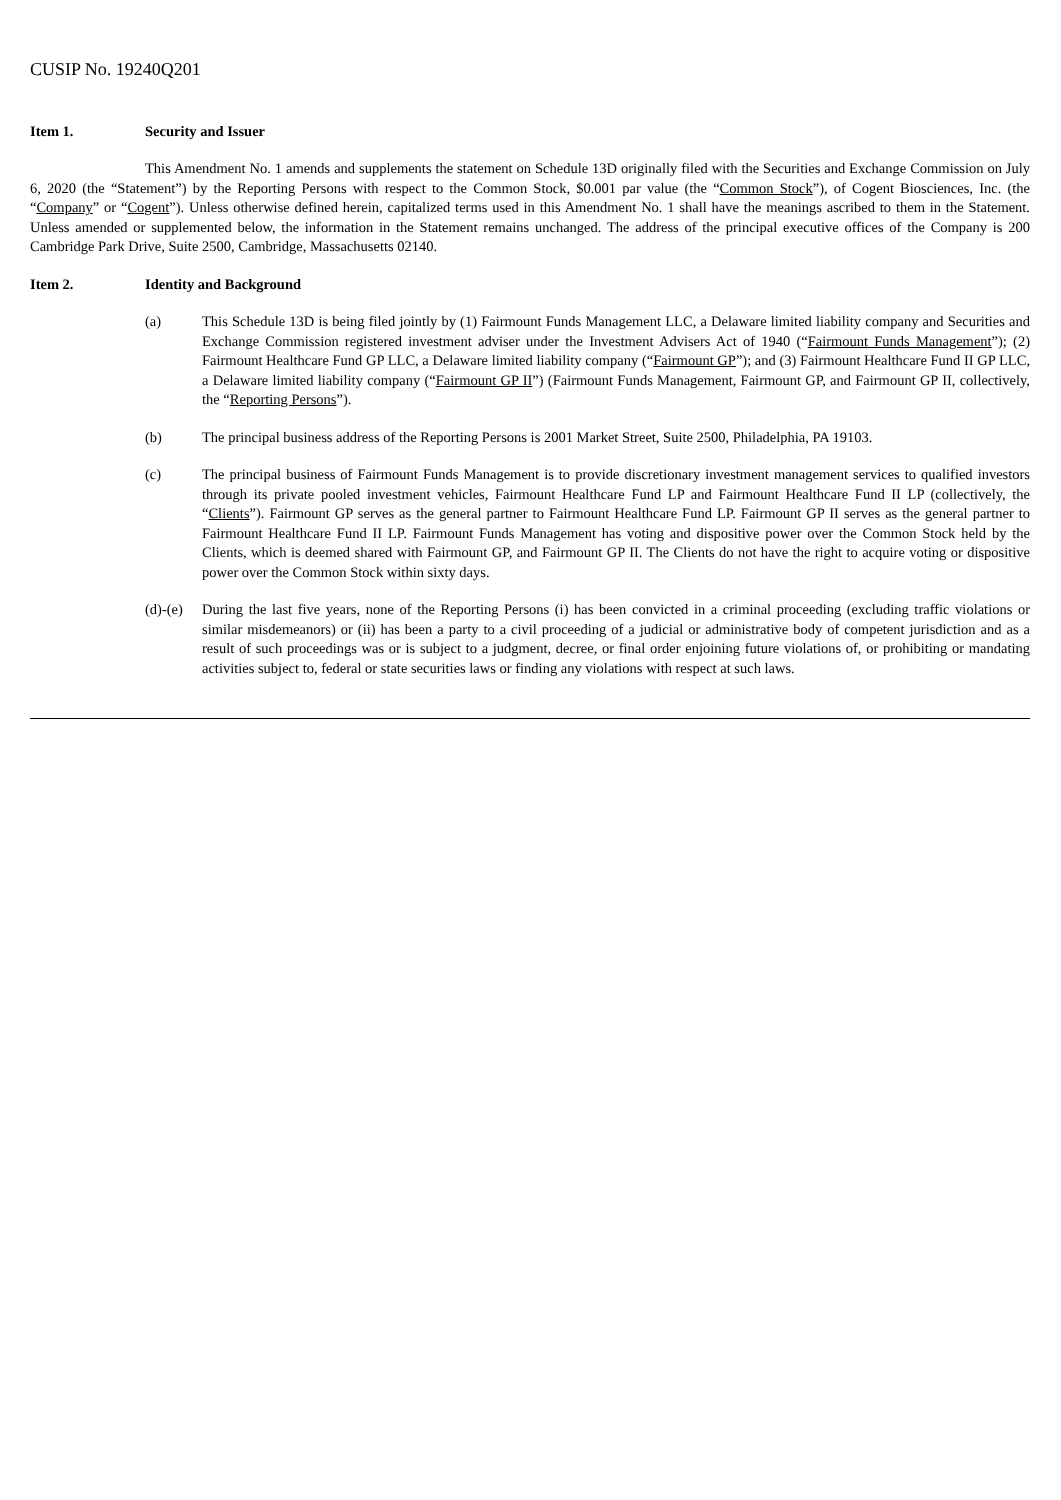CUSIP No. 19240Q201
Item 1. Security and Issuer
This Amendment No. 1 amends and supplements the statement on Schedule 13D originally filed with the Securities and Exchange Commission on July 6, 2020 (the “Statement”) by the Reporting Persons with respect to the Common Stock, $0.001 par value (the “Common Stock”), of Cogent Biosciences, Inc. (the “Company” or “Cogent”). Unless otherwise defined herein, capitalized terms used in this Amendment No. 1 shall have the meanings ascribed to them in the Statement. Unless amended or supplemented below, the information in the Statement remains unchanged. The address of the principal executive offices of the Company is 200 Cambridge Park Drive, Suite 2500, Cambridge, Massachusetts 02140.
Item 2. Identity and Background
(a) This Schedule 13D is being filed jointly by (1) Fairmount Funds Management LLC, a Delaware limited liability company and Securities and Exchange Commission registered investment adviser under the Investment Advisers Act of 1940 (“Fairmount Funds Management”); (2) Fairmount Healthcare Fund GP LLC, a Delaware limited liability company (“Fairmount GP”); and (3) Fairmount Healthcare Fund II GP LLC, a Delaware limited liability company (“Fairmount GP II”) (Fairmount Funds Management, Fairmount GP, and Fairmount GP II, collectively, the “Reporting Persons”).
(b) The principal business address of the Reporting Persons is 2001 Market Street, Suite 2500, Philadelphia, PA 19103.
(c) The principal business of Fairmount Funds Management is to provide discretionary investment management services to qualified investors through its private pooled investment vehicles, Fairmount Healthcare Fund LP and Fairmount Healthcare Fund II LP (collectively, the “Clients”). Fairmount GP serves as the general partner to Fairmount Healthcare Fund LP. Fairmount GP II serves as the general partner to Fairmount Healthcare Fund II LP. Fairmount Funds Management has voting and dispositive power over the Common Stock held by the Clients, which is deemed shared with Fairmount GP, and Fairmount GP II. The Clients do not have the right to acquire voting or dispositive power over the Common Stock within sixty days.
(d)-(e)
During the last five years, none of the Reporting Persons (i) has been convicted in a criminal proceeding (excluding traffic violations or similar misdemeanors) or (ii) has been a party to a civil proceeding of a judicial or administrative body of competent jurisdiction and as a result of such proceedings was or is subject to a judgment, decree, or final order enjoining future violations of, or prohibiting or mandating activities subject to, federal or state securities laws or finding any violations with respect at such laws.